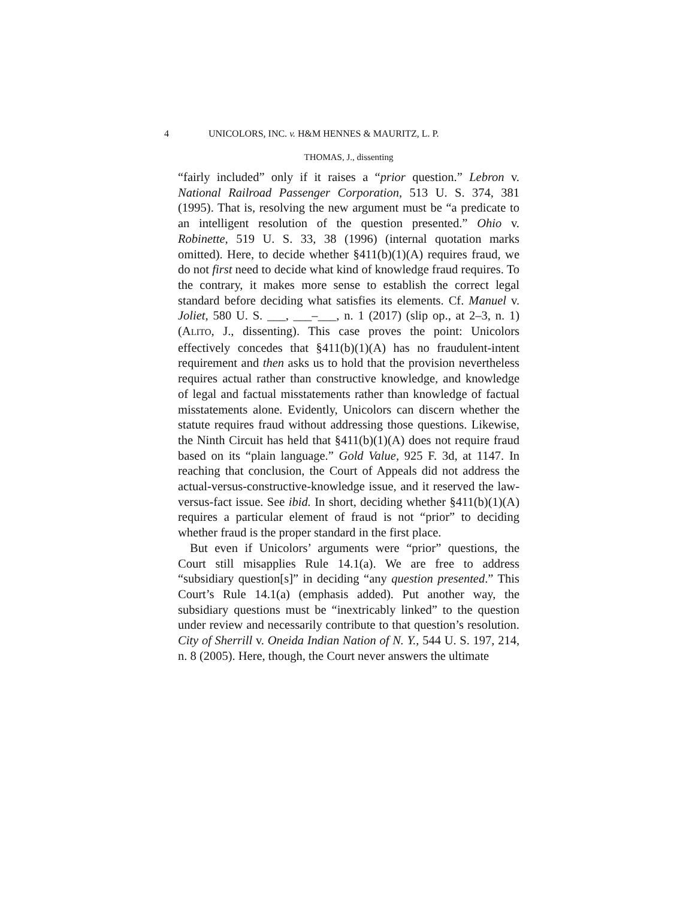4 UNICOLORS, INC. v. H&M HENNES & MAURITZ, L. P.
THOMAS, J., dissenting
“fairly included” only if it raises a “prior question.” Lebron v. National Railroad Passenger Corporation, 513 U. S. 374, 381 (1995). That is, resolving the new argument must be “a predicate to an intelligent resolution of the question presented.” Ohio v. Robinette, 519 U. S. 33, 38 (1996) (internal quotation marks omitted). Here, to decide whether §411(b)(1)(A) requires fraud, we do not first need to decide what kind of knowledge fraud requires. To the contrary, it makes more sense to establish the correct legal standard before deciding what satisfies its elements. Cf. Manuel v. Joliet, 580 U. S. ___, ___–___, n. 1 (2017) (slip op., at 2–3, n. 1) (ALITO, J., dissenting). This case proves the point: Unicolors effectively concedes that §411(b)(1)(A) has no fraudulent-intent requirement and then asks us to hold that the provision nevertheless requires actual rather than constructive knowledge, and knowledge of legal and factual misstatements rather than knowledge of factual misstatements alone. Evidently, Unicolors can discern whether the statute requires fraud without addressing those questions. Likewise, the Ninth Circuit has held that §411(b)(1)(A) does not require fraud based on its “plain language.” Gold Value, 925 F. 3d, at 1147. In reaching that conclusion, the Court of Appeals did not address the actual-versus-constructive-knowledge issue, and it reserved the law-versus-fact issue. See ibid. In short, deciding whether §411(b)(1)(A) requires a particular element of fraud is not “prior” to deciding whether fraud is the proper standard in the first place.
But even if Unicolors’ arguments were “prior” questions, the Court still misapplies Rule 14.1(a). We are free to address “subsidiary question[s]” in deciding “any question presented.” This Court’s Rule 14.1(a) (emphasis added). Put another way, the subsidiary questions must be “inextricably linked” to the question under review and necessarily contribute to that question’s resolution. City of Sherrill v. Oneida Indian Nation of N. Y., 544 U. S. 197, 214, n. 8 (2005). Here, though, the Court never answers the ultimate